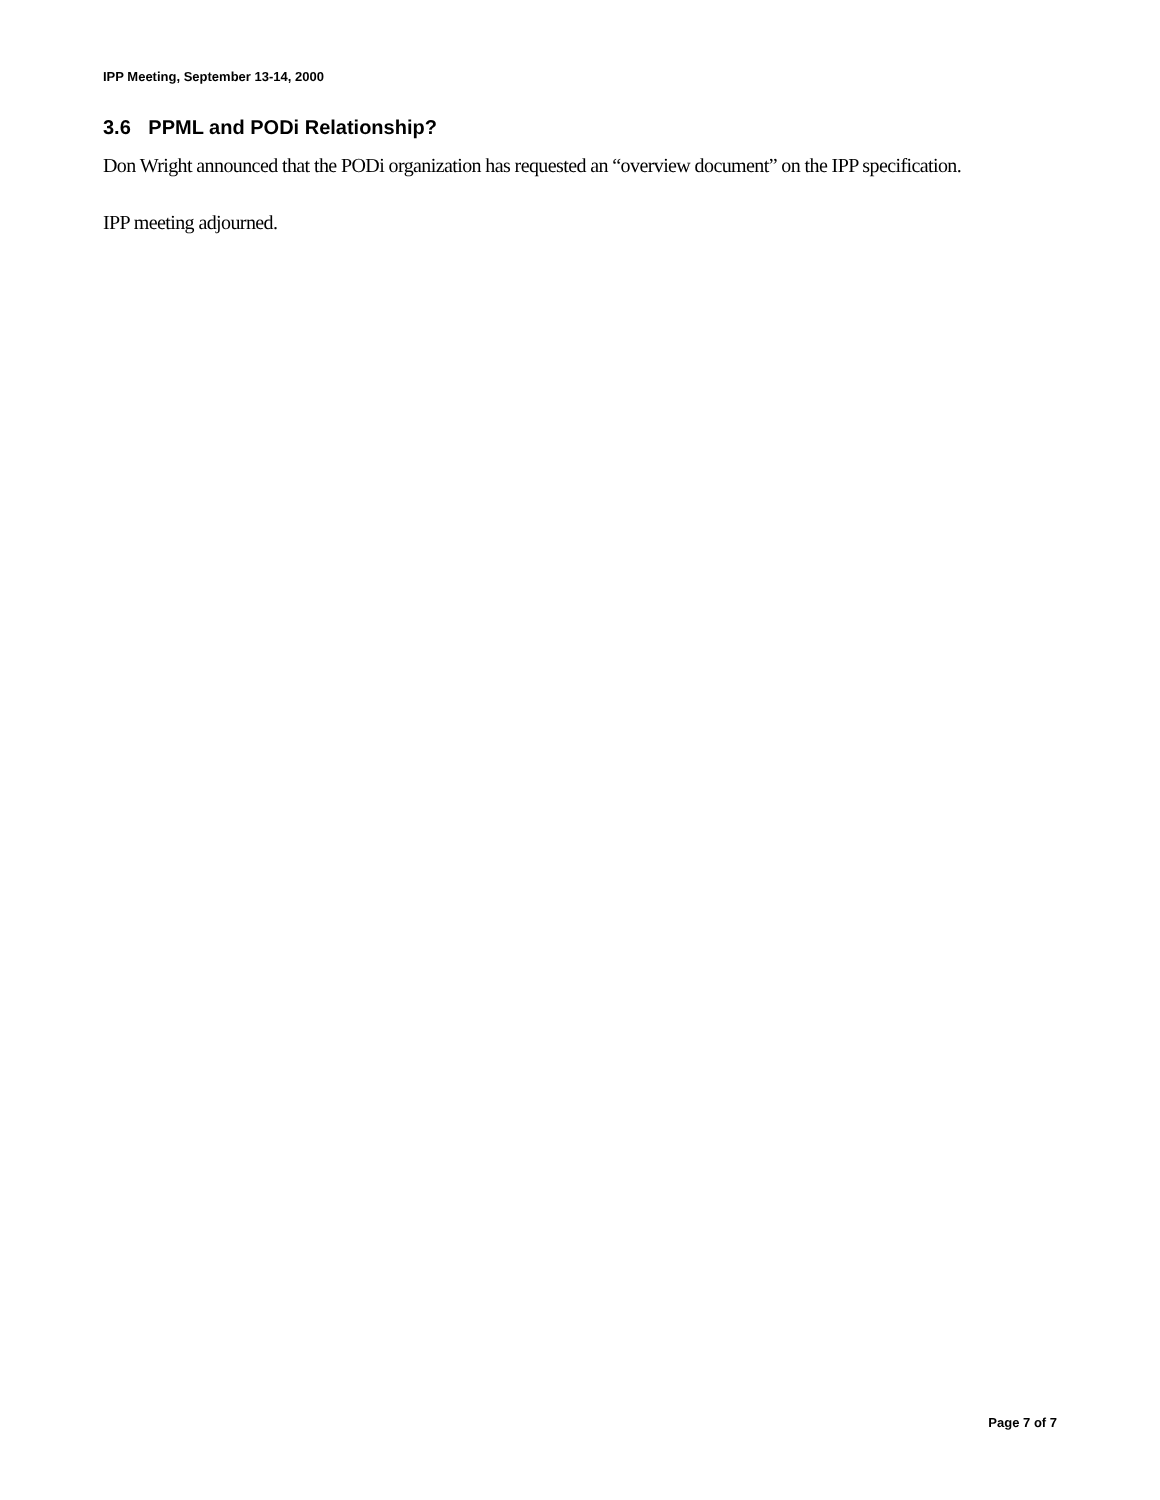IPP Meeting, September 13-14, 2000
3.6 PPML and PODi Relationship?
Don Wright announced that the PODi organization has requested an “overview document” on the IPP specification.
IPP meeting adjourned.
Page 7 of 7